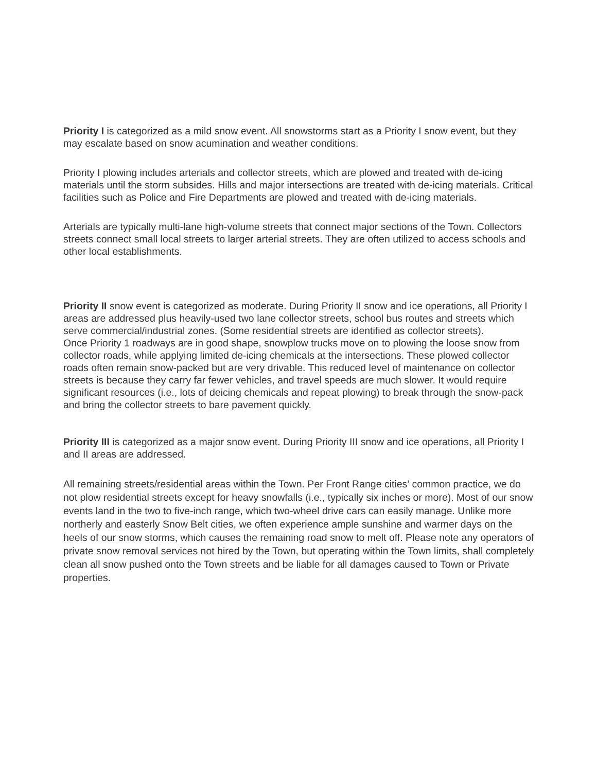Priority I is categorized as a mild snow event. All snowstorms start as a Priority I snow event, but they may escalate based on snow acumination and weather conditions.
Priority I plowing includes arterials and collector streets, which are plowed and treated with de-icing materials until the storm subsides. Hills and major intersections are treated with de-icing materials. Critical facilities such as Police and Fire Departments are plowed and treated with de-icing materials.
Arterials are typically multi-lane high-volume streets that connect major sections of the Town. Collectors streets connect small local streets to larger arterial streets. They are often utilized to access schools and other local establishments.
Priority II snow event is categorized as moderate. During Priority II snow and ice operations, all Priority I areas are addressed plus heavily-used two lane collector streets, school bus routes and streets which serve commercial/industrial zones. (Some residential streets are identified as collector streets).
Once Priority 1 roadways are in good shape, snowplow trucks move on to plowing the loose snow from collector roads, while applying limited de-icing chemicals at the intersections. These plowed collector roads often remain snow-packed but are very drivable. This reduced level of maintenance on collector streets is because they carry far fewer vehicles, and travel speeds are much slower. It would require significant resources (i.e., lots of deicing chemicals and repeat plowing) to break through the snow-pack and bring the collector streets to bare pavement quickly.
Priority III is categorized as a major snow event. During Priority III snow and ice operations, all Priority I and II areas are addressed.
All remaining streets/residential areas within the Town. Per Front Range cities’ common practice, we do not plow residential streets except for heavy snowfalls (i.e., typically six inches or more). Most of our snow events land in the two to five-inch range, which two-wheel drive cars can easily manage. Unlike more northerly and easterly Snow Belt cities, we often experience ample sunshine and warmer days on the heels of our snow storms, which causes the remaining road snow to melt off. Please note any operators of private snow removal services not hired by the Town, but operating within the Town limits, shall completely clean all snow pushed onto the Town streets and be liable for all damages caused to Town or Private properties.